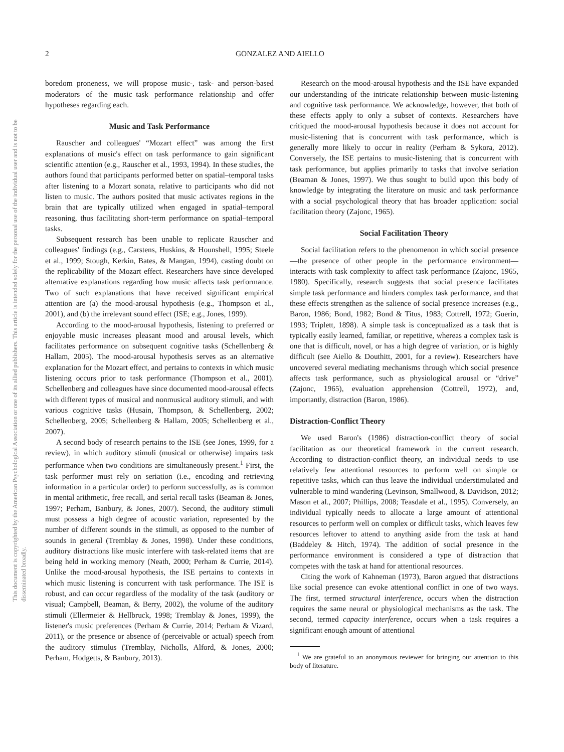2 GONZALEZ AND AIELLO
This document is copyrighted by the American Psychological Association or one of its allied publishers. This article is intended solely for the personal use of the individual user and is not to be disseminated broadly.
boredom proneness, we will propose music-, task- and person-based moderators of the music–task performance relationship and offer hypotheses regarding each.
Music and Task Performance
Rauscher and colleagues' “Mozart effect” was among the first explanations of music's effect on task performance to gain significant scientific attention (e.g., Rauscher et al., 1993, 1994). In these studies, the authors found that participants performed better on spatial–temporal tasks after listening to a Mozart sonata, relative to participants who did not listen to music. The authors posited that music activates regions in the brain that are typically utilized when engaged in spatial–temporal reasoning, thus facilitating short-term performance on spatial–temporal tasks.
Subsequent research has been unable to replicate Rauscher and colleagues' findings (e.g., Carstens, Huskins, & Hounshell, 1995; Steele et al., 1999; Stough, Kerkin, Bates, & Mangan, 1994), casting doubt on the replicability of the Mozart effect. Researchers have since developed alternative explanations regarding how music affects task performance. Two of such explanations that have received significant empirical attention are (a) the mood-arousal hypothesis (e.g., Thompson et al., 2001), and (b) the irrelevant sound effect (ISE; e.g., Jones, 1999).
According to the mood-arousal hypothesis, listening to preferred or enjoyable music increases pleasant mood and arousal levels, which facilitates performance on subsequent cognitive tasks (Schellenberg & Hallam, 2005). The mood-arousal hypothesis serves as an alternative explanation for the Mozart effect, and pertains to contexts in which music listening occurs prior to task performance (Thompson et al., 2001). Schellenberg and colleagues have since documented mood-arousal effects with different types of musical and nonmusical auditory stimuli, and with various cognitive tasks (Husain, Thompson, & Schellenberg, 2002; Schellenberg, 2005; Schellenberg & Hallam, 2005; Schellenberg et al., 2007).
A second body of research pertains to the ISE (see Jones, 1999, for a review), in which auditory stimuli (musical or otherwise) impairs task performance when two conditions are simultaneously present.<sup>1</sup> First, the task performer must rely on seriation (i.e., encoding and retrieving information in a particular order) to perform successfully, as is common in mental arithmetic, free recall, and serial recall tasks (Beaman & Jones, 1997; Perham, Banbury, & Jones, 2007). Second, the auditory stimuli must possess a high degree of acoustic variation, represented by the number of different sounds in the stimuli, as opposed to the number of sounds in general (Tremblay & Jones, 1998). Under these conditions, auditory distractions like music interfere with task-related items that are being held in working memory (Neath, 2000; Perham & Currie, 2014). Unlike the mood-arousal hypothesis, the ISE pertains to contexts in which music listening is concurrent with task performance. The ISE is robust, and can occur regardless of the modality of the task (auditory or visual; Campbell, Beaman, & Berry, 2002), the volume of the auditory stimuli (Ellermeier & Hellbruck, 1998; Tremblay & Jones, 1999), the listener's music preferences (Perham & Currie, 2014; Perham & Vizard, 2011), or the presence or absence of (perceivable or actual) speech from the auditory stimulus (Tremblay, Nicholls, Alford, & Jones, 2000; Perham, Hodgetts, & Banbury, 2013).
Research on the mood-arousal hypothesis and the ISE have expanded our understanding of the intricate relationship between music-listening and cognitive task performance. We acknowledge, however, that both of these effects apply to only a subset of contexts. Researchers have critiqued the mood-arousal hypothesis because it does not account for music-listening that is concurrent with task performance, which is generally more likely to occur in reality (Perham & Sykora, 2012). Conversely, the ISE pertains to music-listening that is concurrent with task performance, but applies primarily to tasks that involve seriation (Beaman & Jones, 1997). We thus sought to build upon this body of knowledge by integrating the literature on music and task performance with a social psychological theory that has broader application: social facilitation theory (Zajonc, 1965).
Social Facilitation Theory
Social facilitation refers to the phenomenon in which social presence—the presence of other people in the performance environment—interacts with task complexity to affect task performance (Zajonc, 1965, 1980). Specifically, research suggests that social presence facilitates simple task performance and hinders complex task performance, and that these effects strengthen as the salience of social presence increases (e.g., Baron, 1986; Bond, 1982; Bond & Titus, 1983; Cottrell, 1972; Guerin, 1993; Triplett, 1898). A simple task is conceptualized as a task that is typically easily learned, familiar, or repetitive, whereas a complex task is one that is difficult, novel, or has a high degree of variation, or is highly difficult (see Aiello & Douthitt, 2001, for a review). Researchers have uncovered several mediating mechanisms through which social presence affects task performance, such as physiological arousal or “drive” (Zajonc, 1965), evaluation apprehension (Cottrell, 1972), and, importantly, distraction (Baron, 1986).
Distraction-Conflict Theory
We used Baron's (1986) distraction-conflict theory of social facilitation as our theoretical framework in the current research. According to distraction-conflict theory, an individual needs to use relatively few attentional resources to perform well on simple or repetitive tasks, which can thus leave the individual understimulated and vulnerable to mind wandering (Levinson, Smallwood, & Davidson, 2012; Mason et al., 2007; Phillips, 2008; Teasdale et al., 1995). Conversely, an individual typically needs to allocate a large amount of attentional resources to perform well on complex or difficult tasks, which leaves few resources leftover to attend to anything aside from the task at hand (Baddeley & Hitch, 1974). The addition of social presence in the performance environment is considered a type of distraction that competes with the task at hand for attentional resources.
Citing the work of Kahneman (1973), Baron argued that distractions like social presence can evoke attentional conflict in one of two ways. The first, termed structural interference, occurs when the distraction requires the same neural or physiological mechanisms as the task. The second, termed capacity interference, occurs when a task requires a significant enough amount of attentional
<sup>1</sup> We are grateful to an anonymous reviewer for bringing our attention to this body of literature.